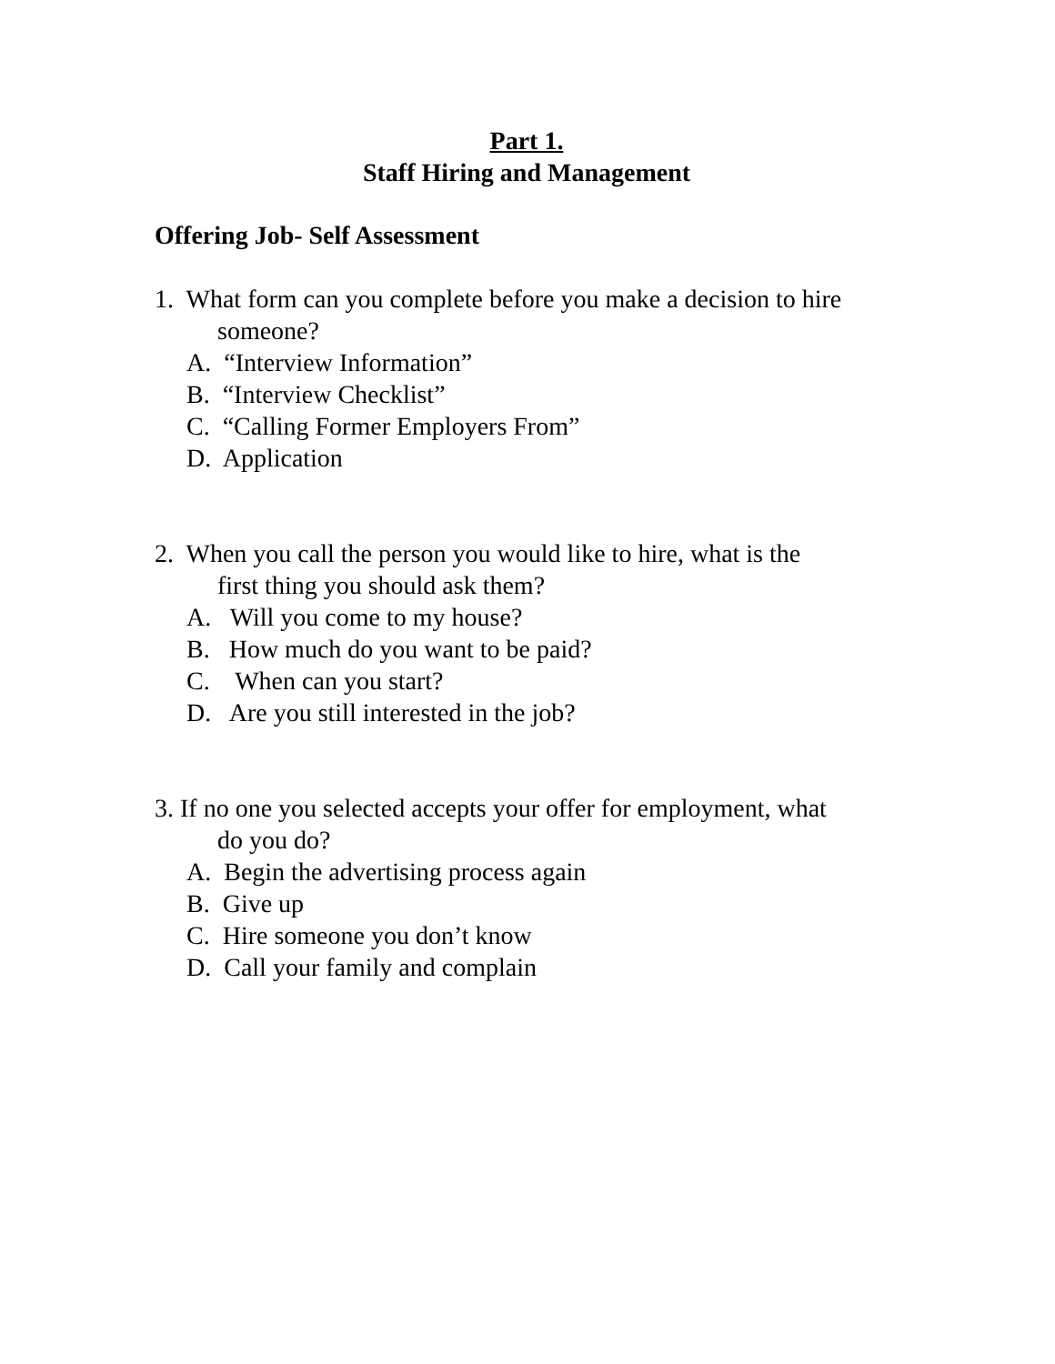Part 1.
Staff Hiring and Management
Offering Job- Self Assessment
1. What form can you complete before you make a decision to hire
someone?
A. “Interview Information”
B. “Interview Checklist”
C. “Calling Former Employers From”
D. Application
2. When you call the person you would like to hire, what is the
first thing you should ask them?
A. Will you come to my house?
B. How much do you want to be paid?
C. When can you start?
D. Are you still interested in the job?
3. If no one you selected accepts your offer for employment, what
do you do?
A. Begin the advertising process again
B. Give up
C. Hire someone you don’t know
D. Call your family and complain